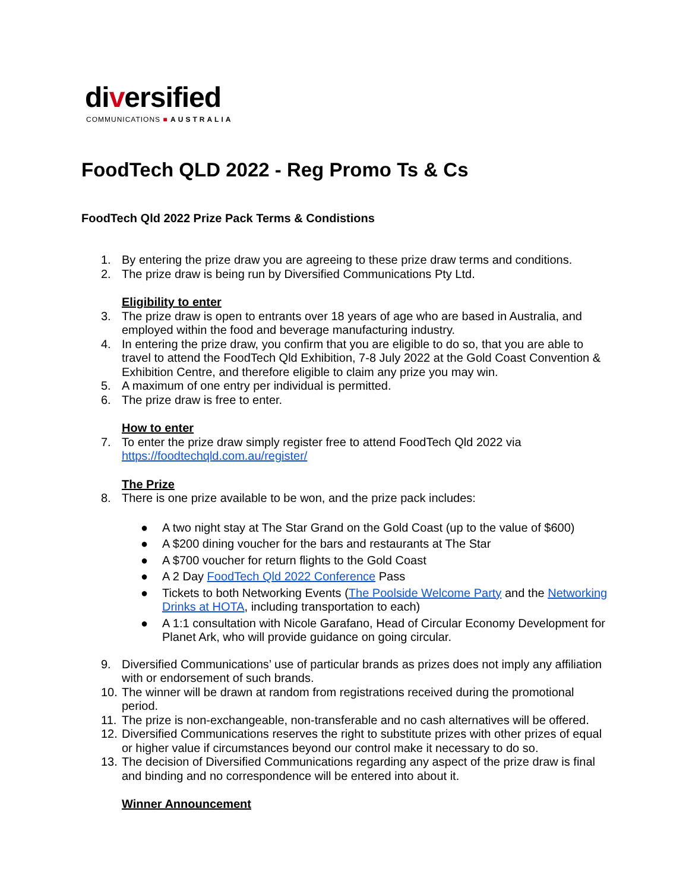diversified
COMMUNICATIONS ■ AUSTRALIA
FoodTech QLD 2022 - Reg Promo Ts & Cs
FoodTech Qld 2022 Prize Pack Terms & Condistions
1. By entering the prize draw you are agreeing to these prize draw terms and conditions.
2. The prize draw is being run by Diversified Communications Pty Ltd.
Eligibility to enter
3. The prize draw is open to entrants over 18 years of age who are based in Australia, and employed within the food and beverage manufacturing industry.
4. In entering the prize draw, you confirm that you are eligible to do so, that you are able to travel to attend the FoodTech Qld Exhibition, 7-8 July 2022 at the Gold Coast Convention & Exhibition Centre, and therefore eligible to claim any prize you may win.
5. A maximum of one entry per individual is permitted.
6. The prize draw is free to enter.
How to enter
7. To enter the prize draw simply register free to attend FoodTech Qld 2022 via https://foodtechqld.com.au/register/
The Prize
8. There is one prize available to be won, and the prize pack includes:
● A two night stay at The Star Grand on the Gold Coast (up to the value of $600)
● A $200 dining voucher for the bars and restaurants at The Star
● A $700 voucher for return flights to the Gold Coast
● A 2 Day FoodTech Qld 2022 Conference Pass
● Tickets to both Networking Events (The Poolside Welcome Party and the Networking Drinks at HOTA, including transportation to each)
● A 1:1 consultation with Nicole Garafano, Head of Circular Economy Development for Planet Ark, who will provide guidance on going circular.
9. Diversified Communications’ use of particular brands as prizes does not imply any affiliation with or endorsement of such brands.
10. The winner will be drawn at random from registrations received during the promotional period.
11. The prize is non-exchangeable, non-transferable and no cash alternatives will be offered.
12. Diversified Communications reserves the right to substitute prizes with other prizes of equal or higher value if circumstances beyond our control make it necessary to do so.
13. The decision of Diversified Communications regarding any aspect of the prize draw is final and binding and no correspondence will be entered into about it.
Winner Announcement